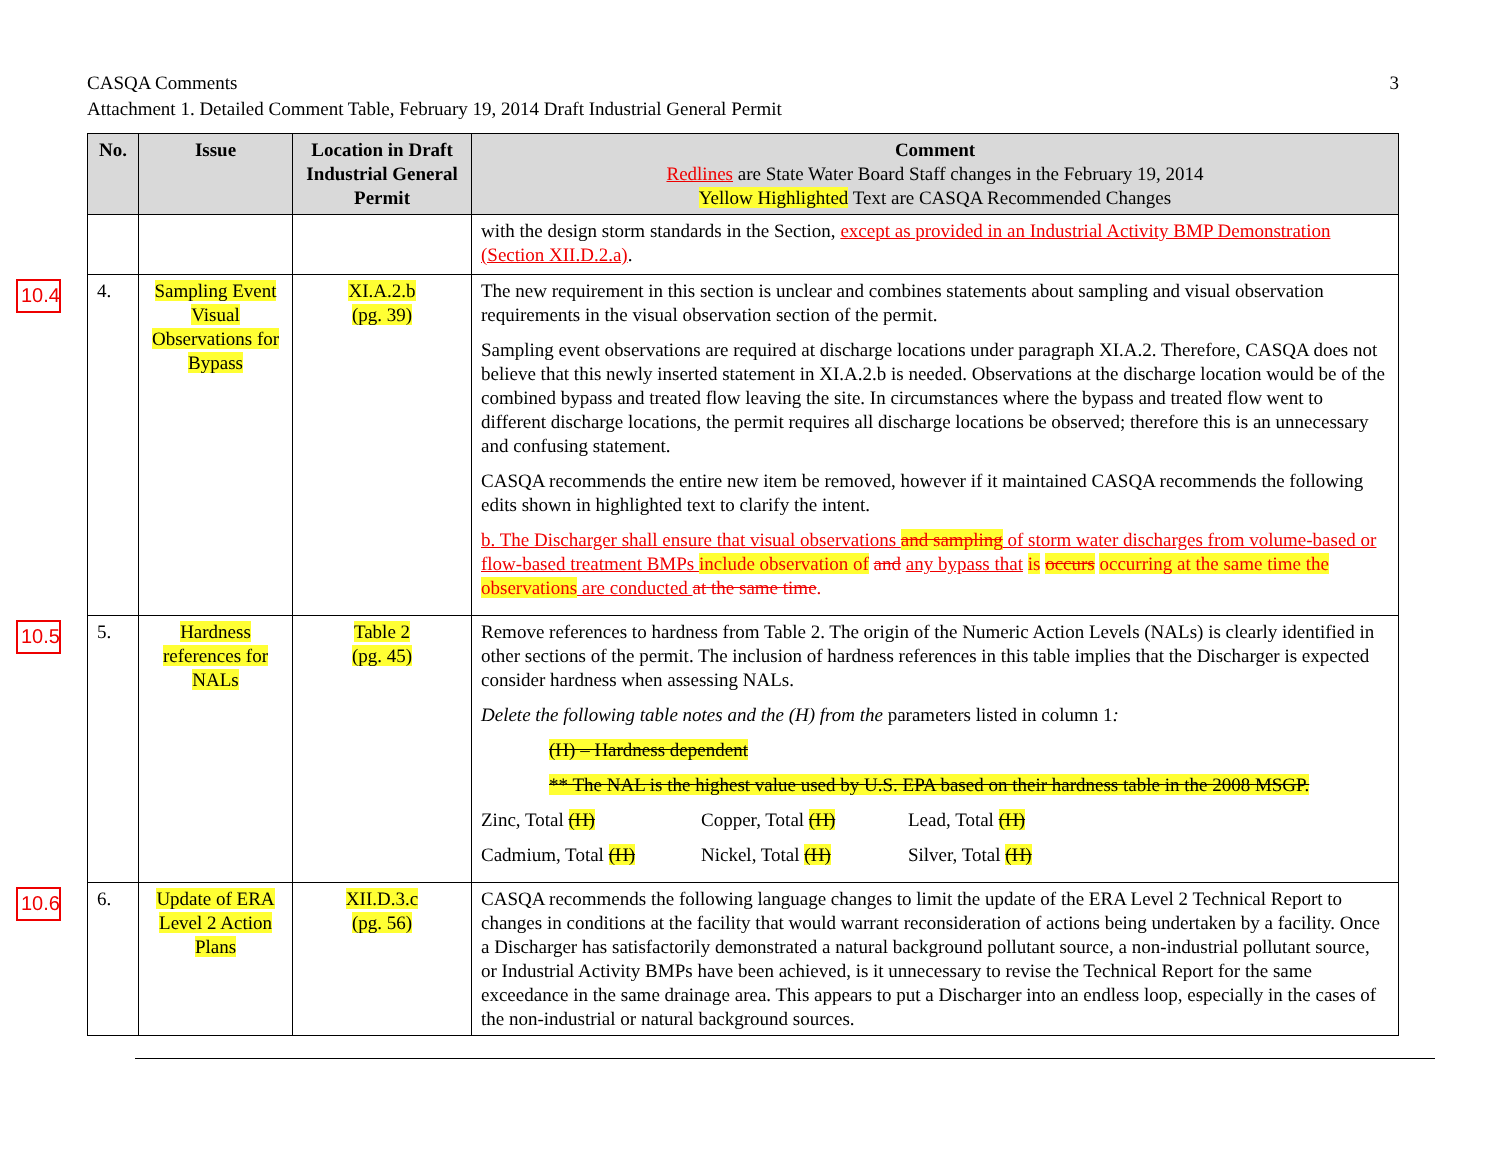3 CASQA Comments
Attachment 1. Detailed Comment Table, February 19, 2014 Draft Industrial General Permit
| No. | Issue | Location in Draft Industrial General Permit | Comment Redlines are State Water Board Staff changes in the February 19, 2014 Yellow Highlighted Text are CASQA Recommended Changes |
| --- | --- | --- | --- |
| | | | with the design storm standards in the Section, except as provided in an Industrial Activity BMP Demonstration (Section XII.D.2.a) . |
| 10.4 4. | Sampling Event Visual Observations for Bypass | XI.A.2.b (pg. 39) | The new requirement in this section is unclear and combines statements about sampling and visual observation requirements in the visual observation section of the permit. Sampling event observations are required at discharge locations under paragraph XI.A.2. Therefore, CASQA does not believe that this newly inserted statement in XI.A.2.b is needed. Observations at the discharge location would be of the combined bypass and treated flow leaving the site. In circumstances where the bypass and treated flow went to different discharge locations, the permit requires all discharge locations be observed; therefore this is an unnecessary and confusing statement. CASQA recommends the entire new item be removed, however if it maintained CASQA recommends the following edits shown in highlighted text to clarify the intent. b. The Discharger shall ensure that visual observations and sampling of storm water discharges from volume-based or flow-based treatment BMPs include observation of and any bypass that is occurs occurring at the same time the observations are conducted at the same time . |
| 10.5 5. | Hardness references for NALs | Table 2 (pg. 45) | Remove references to hardness from Table 2. The origin of the Numeric Action Levels (NALs) is clearly identified in other sections of the permit. The inclusion of hardness references in this table implies that the Discharger is expected consider hardness when assessing NALs. Delete the following table notes and the (H) from the parameters listed in column 1 : (H) – Hardness dependent ** The NAL is the highest value used by U.S. EPA based on their hardness table in the 2008 MSGP. Zinc, Total (H) Copper, Total (H) Lead, Total (H) Cadmium, Total (H) Nickel, Total (H) Silver, Total (H) |
| 10.6 6. | Update of ERA Level 2 Action Plans | XII.D.3.c (pg. 56) | CASQA recommends the following language changes to limit the update of the ERA Level 2 Technical Report to changes in conditions at the facility that would warrant reconsideration of actions being undertaken by a facility. Once a Discharger has satisfactorily demonstrated a natural background pollutant source, a non-industrial pollutant source, or Industrial Activity BMPs have been achieved, is it unnecessary to revise the Technical Report for the same exceedance in the same drainage area. This appears to put a Discharger into an endless loop, especially in the cases of the non-industrial or natural background sources. |